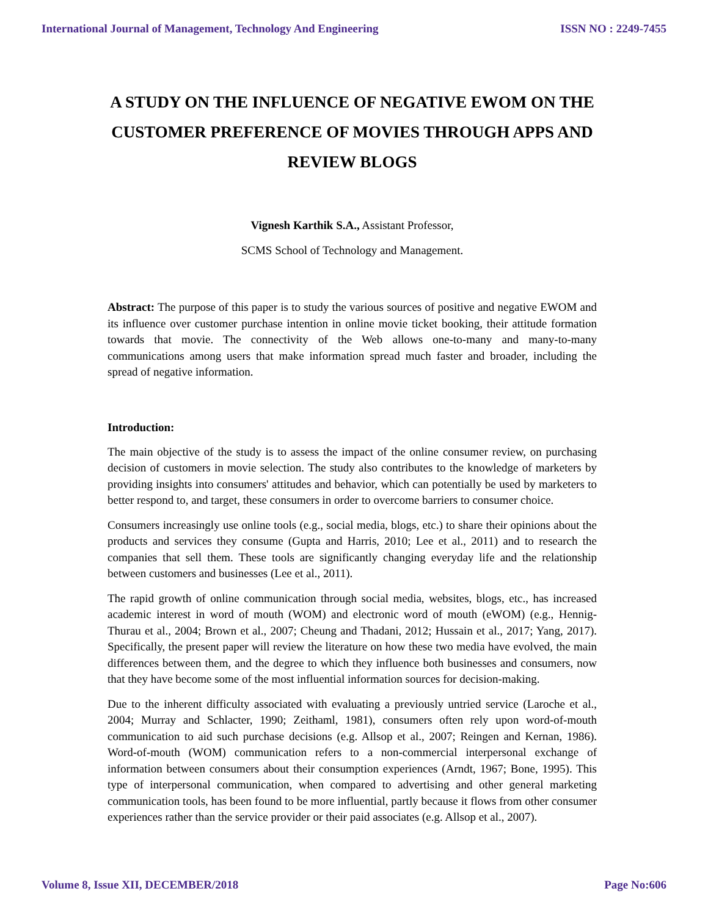International Journal of Management, Technology And Engineering ISSN NO : 2249-7455
A STUDY ON THE INFLUENCE OF NEGATIVE EWOM ON THE CUSTOMER PREFERENCE OF MOVIES THROUGH APPS AND REVIEW BLOGS
Vignesh Karthik S.A., Assistant Professor,
SCMS School of Technology and Management.
Abstract: The purpose of this paper is to study the various sources of positive and negative EWOM and its influence over customer purchase intention in online movie ticket booking, their attitude formation towards that movie. The connectivity of the Web allows one-to-many and many-to-many communications among users that make information spread much faster and broader, including the spread of negative information.
Introduction:
The main objective of the study is to assess the impact of the online consumer review, on purchasing decision of customers in movie selection. The study also contributes to the knowledge of marketers by providing insights into consumers' attitudes and behavior, which can potentially be used by marketers to better respond to, and target, these consumers in order to overcome barriers to consumer choice.
Consumers increasingly use online tools (e.g., social media, blogs, etc.) to share their opinions about the products and services they consume (Gupta and Harris, 2010; Lee et al., 2011) and to research the companies that sell them. These tools are significantly changing everyday life and the relationship between customers and businesses (Lee et al., 2011).
The rapid growth of online communication through social media, websites, blogs, etc., has increased academic interest in word of mouth (WOM) and electronic word of mouth (eWOM) (e.g., Hennig-Thurau et al., 2004; Brown et al., 2007; Cheung and Thadani, 2012; Hussain et al., 2017; Yang, 2017). Specifically, the present paper will review the literature on how these two media have evolved, the main differences between them, and the degree to which they influence both businesses and consumers, now that they have become some of the most influential information sources for decision-making.
Due to the inherent difficulty associated with evaluating a previously untried service (Laroche et al., 2004; Murray and Schlacter, 1990; Zeithaml, 1981), consumers often rely upon word-of-mouth communication to aid such purchase decisions (e.g. Allsop et al., 2007; Reingen and Kernan, 1986). Word-of-mouth (WOM) communication refers to a non-commercial interpersonal exchange of information between consumers about their consumption experiences (Arndt, 1967; Bone, 1995). This type of interpersonal communication, when compared to advertising and other general marketing communication tools, has been found to be more influential, partly because it flows from other consumer experiences rather than the service provider or their paid associates (e.g. Allsop et al., 2007).
Volume 8, Issue XII, DECEMBER/2018 Page No:606